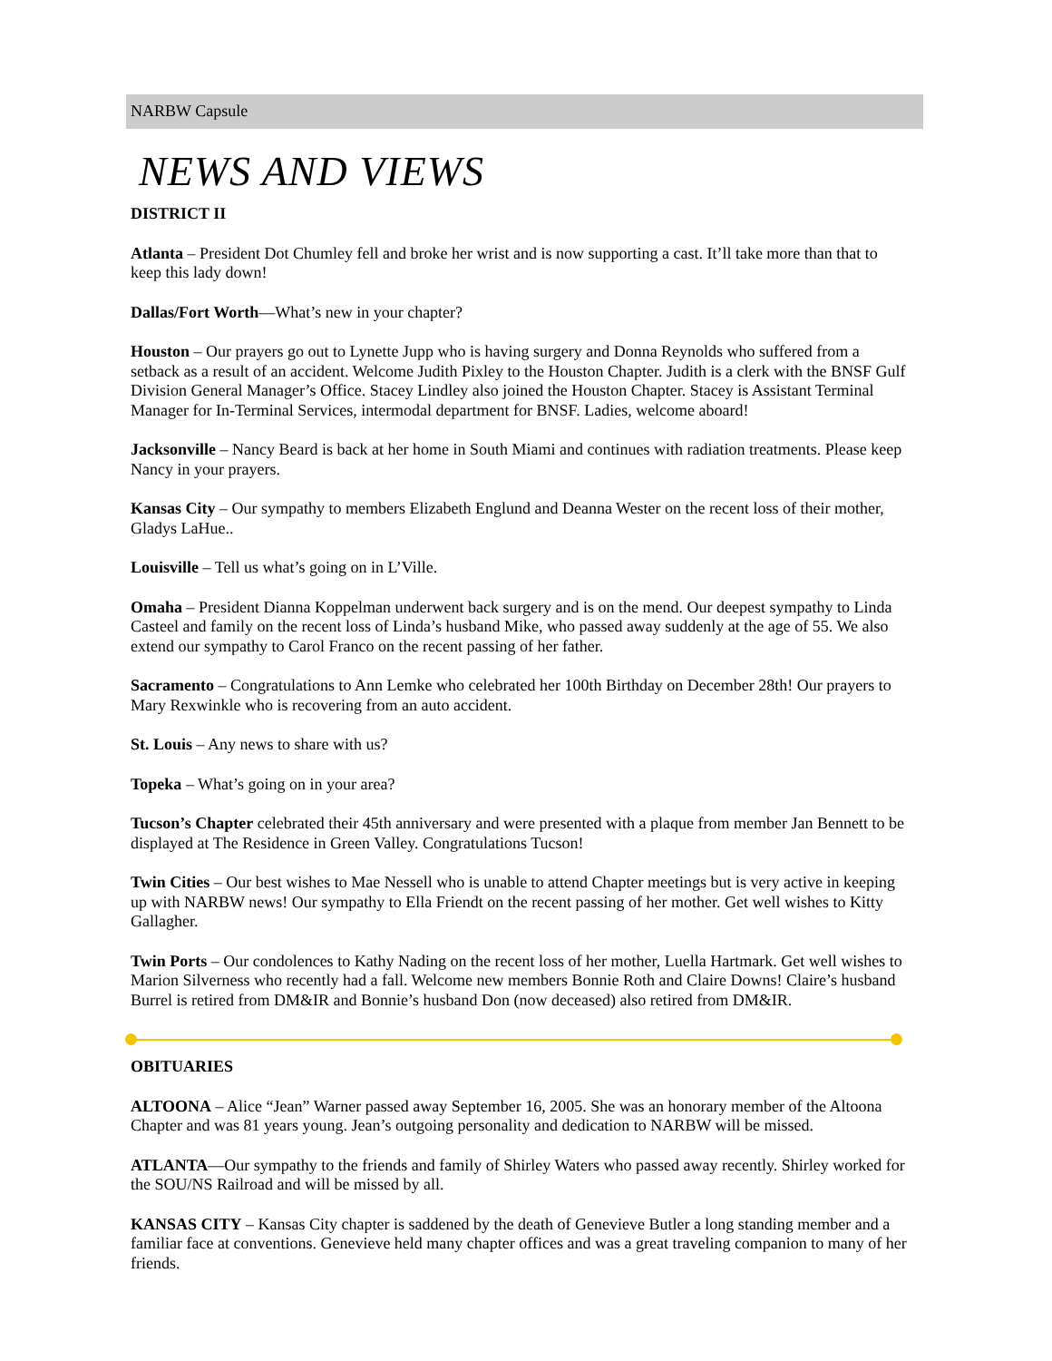NARBW Capsule
NEWS AND VIEWS
DISTRICT II
Atlanta – President Dot Chumley fell and broke her wrist and is now supporting a cast. It’ll take more than that to keep this lady down!
Dallas/Fort Worth—What’s new in your chapter?
Houston – Our prayers go out to Lynette Jupp who is having surgery and Donna Reynolds who suffered from a setback as a result of an accident. Welcome Judith Pixley to the Houston Chapter. Judith is a clerk with the BNSF Gulf Division General Manager’s Office. Stacey Lindley also joined the Houston Chapter. Stacey is Assistant Terminal Manager for In-Terminal Services, intermodal department for BNSF. Ladies, welcome aboard!
Jacksonville – Nancy Beard is back at her home in South Miami and continues with radiation treatments. Please keep Nancy in your prayers.
Kansas City – Our sympathy to members Elizabeth Englund and Deanna Wester on the recent loss of their mother, Gladys LaHue..
Louisville – Tell us what’s going on in L’Ville.
Omaha – President Dianna Koppelman underwent back surgery and is on the mend. Our deepest sympathy to Linda Casteel and family on the recent loss of Linda’s husband Mike, who passed away suddenly at the age of 55. We also extend our sympathy to Carol Franco on the recent passing of her father.
Sacramento – Congratulations to Ann Lemke who celebrated her 100th Birthday on December 28th! Our prayers to Mary Rexwinkle who is recovering from an auto accident.
St. Louis – Any news to share with us?
Topeka – What’s going on in your area?
Tucson’s Chapter celebrated their 45th anniversary and were presented with a plaque from member Jan Bennett to be displayed at The Residence in Green Valley. Congratulations Tucson!
Twin Cities – Our best wishes to Mae Nessell who is unable to attend Chapter meetings but is very active in keeping up with NARBW news! Our sympathy to Ella Friendt on the recent passing of her mother. Get well wishes to Kitty Gallagher.
Twin Ports – Our condolences to Kathy Nading on the recent loss of her mother, Luella Hartmark. Get well wishes to Marion Silverness who recently had a fall. Welcome new members Bonnie Roth and Claire Downs! Claire’s husband Burrel is retired from DM&IR and Bonnie’s husband Don (now deceased) also retired from DM&IR.
OBITUARIES
ALTOONA – Alice “Jean” Warner passed away September 16, 2005. She was an honorary member of the Altoona Chapter and was 81 years young. Jean’s outgoing personality and dedication to NARBW will be missed.
ATLANTA—Our sympathy to the friends and family of Shirley Waters who passed away recently. Shirley worked for the SOU/NS Railroad and will be missed by all.
KANSAS CITY – Kansas City chapter is saddened by the death of Genevieve Butler a long standing member and a familiar face at conventions. Genevieve held many chapter offices and was a great traveling companion to many of her friends.